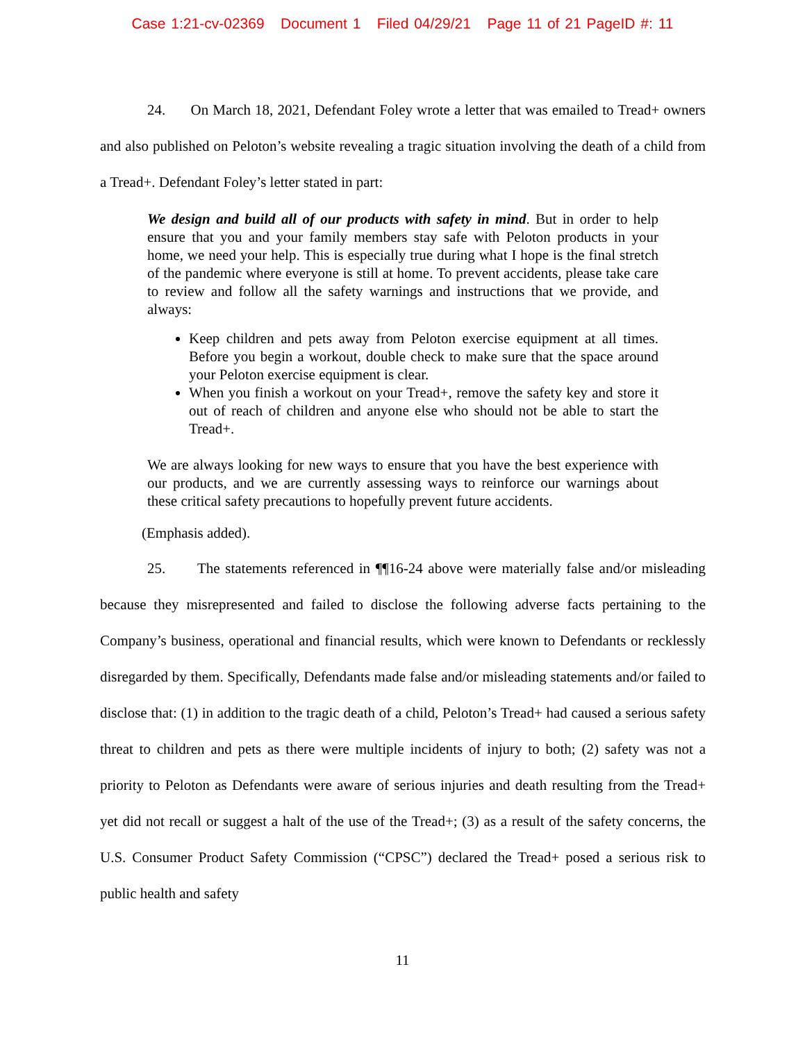Case 1:21-cv-02369 Document 1 Filed 04/29/21 Page 11 of 21 PageID #: 11
24. On March 18, 2021, Defendant Foley wrote a letter that was emailed to Tread+ owners and also published on Peloton’s website revealing a tragic situation involving the death of a child from a Tread+. Defendant Foley’s letter stated in part:
We design and build all of our products with safety in mind. But in order to help ensure that you and your family members stay safe with Peloton products in your home, we need your help. This is especially true during what I hope is the final stretch of the pandemic where everyone is still at home. To prevent accidents, please take care to review and follow all the safety warnings and instructions that we provide, and always:
Keep children and pets away from Peloton exercise equipment at all times. Before you begin a workout, double check to make sure that the space around your Peloton exercise equipment is clear.
When you finish a workout on your Tread+, remove the safety key and store it out of reach of children and anyone else who should not be able to start the Tread+.
We are always looking for new ways to ensure that you have the best experience with our products, and we are currently assessing ways to reinforce our warnings about these critical safety precautions to hopefully prevent future accidents.
(Emphasis added).
25. The statements referenced in ¶¶16-24 above were materially false and/or misleading because they misrepresented and failed to disclose the following adverse facts pertaining to the Company’s business, operational and financial results, which were known to Defendants or recklessly disregarded by them. Specifically, Defendants made false and/or misleading statements and/or failed to disclose that: (1) in addition to the tragic death of a child, Peloton’s Tread+ had caused a serious safety threat to children and pets as there were multiple incidents of injury to both; (2) safety was not a priority to Peloton as Defendants were aware of serious injuries and death resulting from the Tread+ yet did not recall or suggest a halt of the use of the Tread+; (3) as a result of the safety concerns, the U.S. Consumer Product Safety Commission (“CPSC”) declared the Tread+ posed a serious risk to public health and safety
11